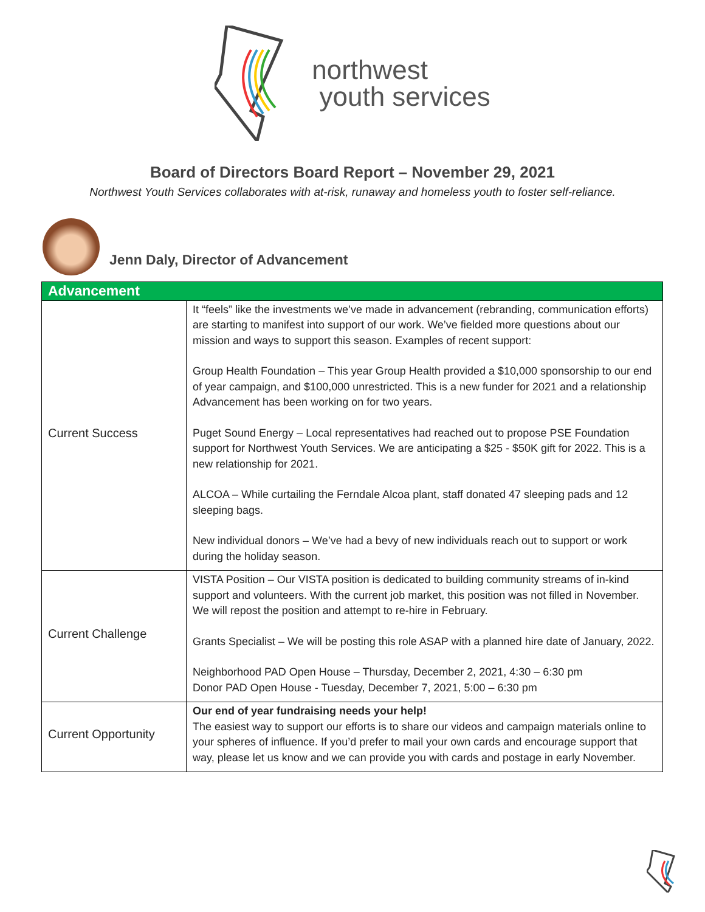northwest
youth services
Board of Directors Board Report – November 29, 2021
Northwest Youth Services collaborates with at-risk, runaway and homeless youth to foster self-reliance.
Jenn Daly, Director of Advancement
| Advancement | |
| --- | --- |
| Current Success | It “feels” like the investments we’ve made in advancement (rebranding, communication efforts) are starting to manifest into support of our work. We’ve fielded more questions about our mission and ways to support this season. Examples of recent support: Group Health Foundation – This year Group Health provided a $10,000 sponsorship to our end of year campaign, and $100,000 unrestricted. This is a new funder for 2021 and a relationship Advancement has been working on for two years. Puget Sound Energy – Local representatives had reached out to propose PSE Foundation support for Northwest Youth Services. We are anticipating a $25 - $50K gift for 2022. This is a new relationship for 2021. ALCOA – While curtailing the Ferndale Alcoa plant, staff donated 47 sleeping pads and 12 sleeping bags. New individual donors – We’ve had a bevy of new individuals reach out to support or work during the holiday season. |
| Current Challenge | VISTA Position – Our VISTA position is dedicated to building community streams of in-kind support and volunteers. With the current job market, this position was not filled in November. We will repost the position and attempt to re-hire in February. Grants Specialist – We will be posting this role ASAP with a planned hire date of January, 2022. Neighborhood PAD Open House – Thursday, December 2, 2021, 4:30 – 6:30 pm Donor PAD Open House - Tuesday, December 7, 2021, 5:00 – 6:30 pm |
| Current Opportunity | Our end of year fundraising needs your help! The easiest way to support our efforts is to share our videos and campaign materials online to your spheres of influence. If you’d prefer to mail your own cards and encourage support that way, please let us know and we can provide you with cards and postage in early November. |